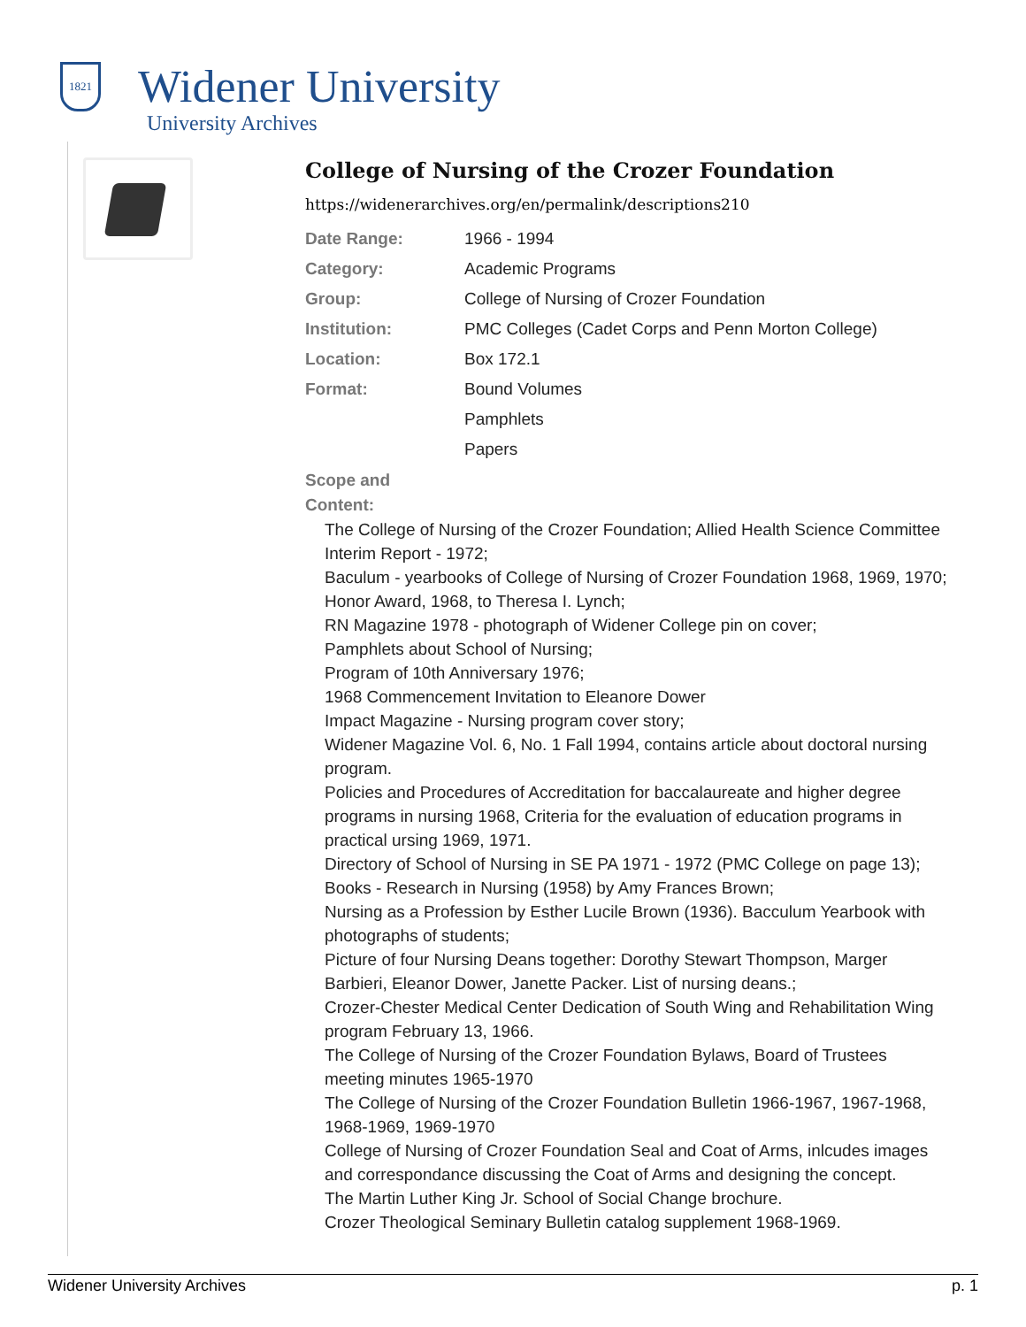1821
Widener University
University Archives
College of Nursing of the Crozer Foundation
https://widenerarchives.org/en/permalink/descriptions210
| Date Range: | 1966 - 1994 |
| Category: | Academic Programs |
| Group: | College of Nursing of Crozer Foundation |
| Institution: | PMC Colleges (Cadet Corps and Penn Morton College) |
| Location: | Box 172.1 |
| Format: | Bound Volumes |
| | Pamphlets |
| | Papers |
Scope and
Content:
The College of Nursing of the Crozer Foundation; Allied Health Science Committee Interim Report - 1972;
Baculum - yearbooks of College of Nursing of Crozer Foundation 1968, 1969, 1970; Honor Award, 1968, to Theresa I. Lynch;
RN Magazine 1978 - photograph of Widener College pin on cover;
Pamphlets about School of Nursing;
Program of 10th Anniversary 1976;
1968 Commencement Invitation to Eleanore Dower
Impact Magazine - Nursing program cover story;
Widener Magazine Vol. 6, No. 1 Fall 1994, contains article about doctoral nursing program.
Policies and Procedures of Accreditation for baccalaureate and higher degree programs in nursing 1968, Criteria for the evaluation of education programs in practical ursing 1969, 1971.
Directory of School of Nursing in SE PA 1971 - 1972 (PMC College on page 13);
Books - Research in Nursing (1958) by Amy Frances Brown;
Nursing as a Profession by Esther Lucile Brown (1936). Bacculum Yearbook with photographs of students;
Picture of four Nursing Deans together: Dorothy Stewart Thompson, Marger Barbieri, Eleanor Dower, Janette Packer. List of nursing deans.;
Crozer-Chester Medical Center Dedication of South Wing and Rehabilitation Wing program February 13, 1966.
The College of Nursing of the Crozer Foundation Bylaws, Board of Trustees meeting minutes 1965-1970
The College of Nursing of the Crozer Foundation Bulletin 1966-1967, 1967-1968, 1968-1969, 1969-1970
College of Nursing of Crozer Foundation Seal and Coat of Arms, inlcudes images and correspondance discussing the Coat of Arms and designing the concept.
The Martin Luther King Jr. School of Social Change brochure.
Crozer Theological Seminary Bulletin catalog supplement 1968-1969.
Widener University Archives p. 1